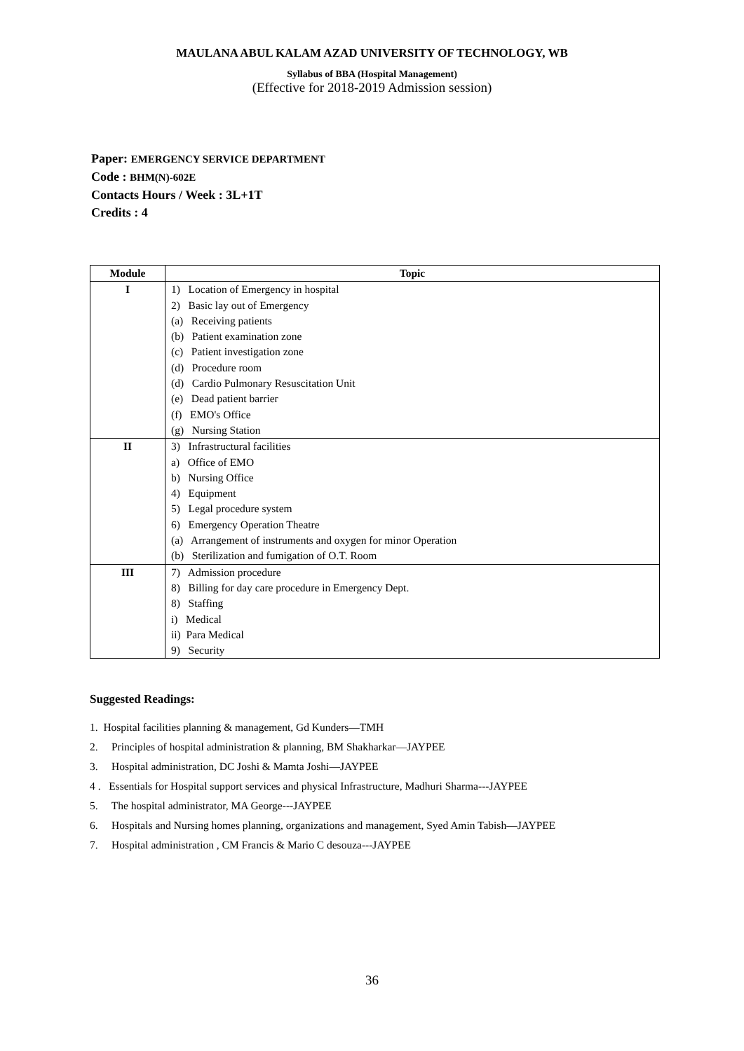MAULANA ABUL KALAM AZAD UNIVERSITY OF TECHNOLOGY, WB
Syllabus of BBA (Hospital Management)
(Effective for 2018-2019 Admission session)
Paper: EMERGENCY SERVICE DEPARTMENT
Code : BHM(N)-602E
Contacts Hours / Week : 3L+1T
Credits : 4
| Module | Topic |
| --- | --- |
| I | 1) Location of Emergency in hospital 2) Basic lay out of Emergency (a) Receiving patients (b) Patient examination zone (c) Patient investigation zone (d) Procedure room (d) Cardio Pulmonary Resuscitation Unit (e) Dead patient barrier (f) EMO's Office (g) Nursing Station |
| II | 3) Infrastructural facilities a) Office of EMO b) Nursing Office 4) Equipment 5) Legal procedure system 6) Emergency Operation Theatre (a) Arrangement of instruments and oxygen for minor Operation (b) Sterilization and fumigation of O.T. Room |
| III | 7) Admission procedure 8) Billing for day care procedure in Emergency Dept. 8) Staffing i) Medical ii) Para Medical 9) Security |
Suggested Readings:
1. Hospital facilities planning & management, Gd Kunders—TMH
2. Principles of hospital administration & planning, BM Shakharkar—JAYPEE
3. Hospital administration, DC Joshi & Mamta Joshi—JAYPEE
4 . Essentials for Hospital support services and physical Infrastructure, Madhuri Sharma---JAYPEE
5. The hospital administrator, MA George---JAYPEE
6. Hospitals and Nursing homes planning, organizations and management, Syed Amin Tabish—JAYPEE
7. Hospital administration , CM Francis & Mario C desouza---JAYPEE
36